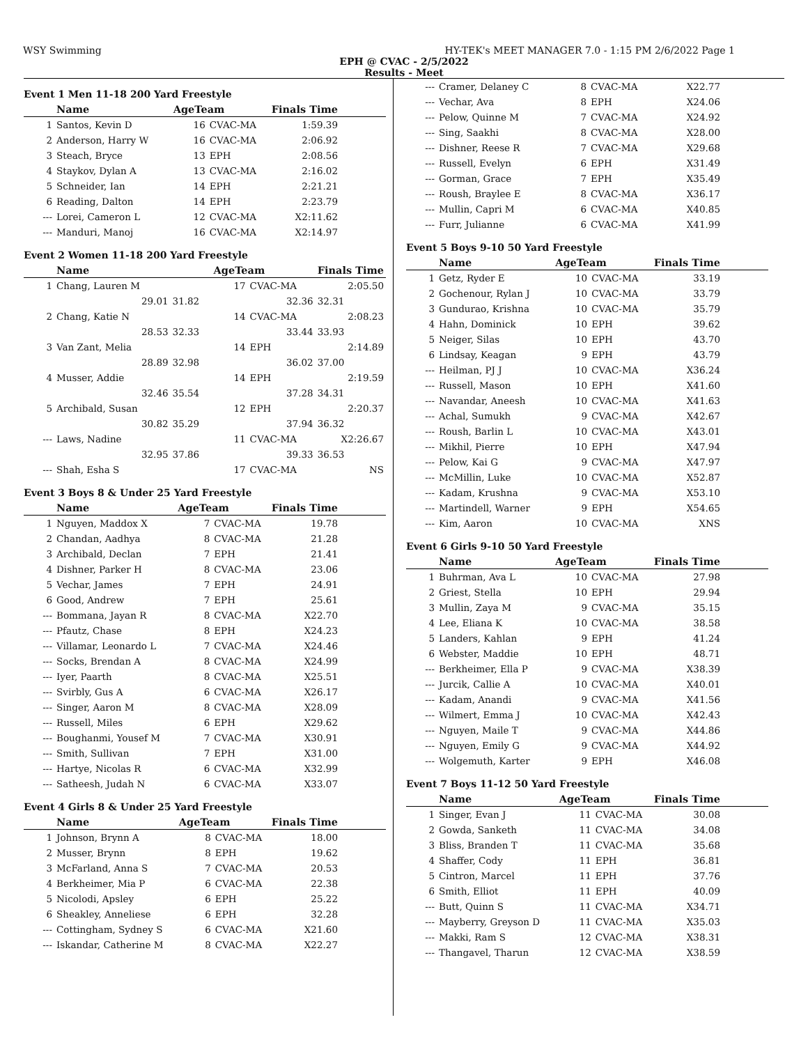WSY Swimming HY-TEK's MEET MANAGER 7.0 - 1:15 PM 2/6/2022 Page 1
EPH @ CVAC - 2/5/2022
Results - Meet
Event 1 Men 11-18 200 Yard Freestyle
| | Name | AgeTeam | | Finals Time | |
| --- | --- | --- | --- | --- | --- |
| 1 | Santos, Kevin D | 16 | CVAC-MA | 1:59.39 | |
| 2 | Anderson, Harry W | 16 | CVAC-MA | 2:06.92 | |
| 3 | Steach, Bryce | 13 | EPH | 2:08.56 | |
| 4 | Staykov, Dylan A | 13 | CVAC-MA | 2:16.02 | |
| 5 | Schneider, Ian | 14 | EPH | 2:21.21 | |
| 6 | Reading, Dalton | 14 | EPH | 2:23.79 | |
| --- | Lorei, Cameron L | 12 | CVAC-MA | X2:11.62 | |
| --- | Manduri, Manoj | 16 | CVAC-MA | X2:14.97 | |
Event 2 Women 11-18 200 Yard Freestyle
| | Name | | AgeTeam | | Finals Time |
| --- | --- | --- | --- | --- | --- |
| 1 | Chang, Lauren M | | 17 | CVAC-MA | 2:05.50 |
| | 29.01 | 31.82 | 32.36 | | 32.31 |
| 2 | Chang, Katie N | | 14 | CVAC-MA | 2:08.23 |
| | 28.53 | 32.33 | 33.44 | | 33.93 |
| 3 | Van Zant, Melia | | 14 | EPH | 2:14.89 |
| | 28.89 | 32.98 | 36.02 | | 37.00 |
| 4 | Musser, Addie | | 14 | EPH | 2:19.59 |
| | 32.46 | 35.54 | 37.28 | | 34.31 |
| 5 | Archibald, Susan | | 12 | EPH | 2:20.37 |
| | 30.82 | 35.29 | 37.94 | | 36.32 |
| --- | Laws, Nadine | | 11 | CVAC-MA | X2:26.67 |
| | 32.95 | 37.86 | 39.33 | | 36.53 |
| --- | Shah, Esha S | | 17 | CVAC-MA | NS |
Event 3 Boys 8 & Under 25 Yard Freestyle
| | Name | AgeTeam | | Finals Time | |
| --- | --- | --- | --- | --- | --- |
| 1 | Nguyen, Maddox X | 7 | CVAC-MA | 19.78 | |
| 2 | Chandan, Aadhya | 8 | CVAC-MA | 21.28 | |
| 3 | Archibald, Declan | 7 | EPH | 21.41 | |
| 4 | Dishner, Parker H | 8 | CVAC-MA | 23.06 | |
| 5 | Vechar, James | 7 | EPH | 24.91 | |
| 6 | Good, Andrew | 7 | EPH | 25.61 | |
| --- | Bommana, Jayan R | 8 | CVAC-MA | X22.70 | |
| --- | Pfautz, Chase | 8 | EPH | X24.23 | |
| --- | Villamar, Leonardo L | 7 | CVAC-MA | X24.46 | |
| --- | Socks, Brendan A | 8 | CVAC-MA | X24.99 | |
| --- | Iyer, Paarth | 8 | CVAC-MA | X25.51 | |
| --- | Svirbly, Gus A | 6 | CVAC-MA | X26.17 | |
| --- | Singer, Aaron M | 8 | CVAC-MA | X28.09 | |
| --- | Russell, Miles | 6 | EPH | X29.62 | |
| --- | Boughanmi, Yousef M | 7 | CVAC-MA | X30.91 | |
| --- | Smith, Sullivan | 7 | EPH | X31.00 | |
| --- | Hartye, Nicolas R | 6 | CVAC-MA | X32.99 | |
| --- | Satheesh, Judah N | 6 | CVAC-MA | X33.07 | |
Event 4 Girls 8 & Under 25 Yard Freestyle
| | Name | AgeTeam | | Finals Time | |
| --- | --- | --- | --- | --- | --- |
| 1 | Johnson, Brynn A | 8 | CVAC-MA | 18.00 | |
| 2 | Musser, Brynn | 8 | EPH | 19.62 | |
| 3 | McFarland, Anna S | 7 | CVAC-MA | 20.53 | |
| 4 | Berkheimer, Mia P | 6 | CVAC-MA | 22.38 | |
| 5 | Nicolodi, Apsley | 6 | EPH | 25.22 | |
| 6 | Sheakley, Anneliese | 6 | EPH | 32.28 | |
| --- | Cottingham, Sydney S | 6 | CVAC-MA | X21.60 | |
| --- | Iskandar, Catherine M | 8 | CVAC-MA | X22.27 | |
| --- | Cramer, Delaney C | 8 | CVAC-MA | X22.77 | |
| --- | Vechar, Ava | 8 | EPH | X24.06 | |
| --- | Pelow, Quinne M | 7 | CVAC-MA | X24.92 | |
| --- | Sing, Saakhi | 8 | CVAC-MA | X28.00 | |
| --- | Dishner, Reese R | 7 | CVAC-MA | X29.68 | |
| --- | Russell, Evelyn | 6 | EPH | X31.49 | |
| --- | Gorman, Grace | 7 | EPH | X35.49 | |
| --- | Roush, Braylee E | 8 | CVAC-MA | X36.17 | |
| --- | Mullin, Capri M | 6 | CVAC-MA | X40.85 | |
| --- | Furr, Julianne | 6 | CVAC-MA | X41.99 | |
Event 5 Boys 9-10 50 Yard Freestyle
| | Name | AgeTeam | | Finals Time | |
| --- | --- | --- | --- | --- | --- |
| 1 | Getz, Ryder E | 10 | CVAC-MA | 33.19 | |
| 2 | Gochenour, Rylan J | 10 | CVAC-MA | 33.79 | |
| 3 | Gundurao, Krishna | 10 | CVAC-MA | 35.79 | |
| 4 | Hahn, Dominick | 10 | EPH | 39.62 | |
| 5 | Neiger, Silas | 10 | EPH | 43.70 | |
| 6 | Lindsay, Keagan | 9 | EPH | 43.79 | |
| --- | Heilman, PJ J | 10 | CVAC-MA | X36.24 | |
| --- | Russell, Mason | 10 | EPH | X41.60 | |
| --- | Navandar, Aneesh | 10 | CVAC-MA | X41.63 | |
| --- | Achal, Sumukh | 9 | CVAC-MA | X42.67 | |
| --- | Roush, Barlin L | 10 | CVAC-MA | X43.01 | |
| --- | Mikhil, Pierre | 10 | EPH | X47.94 | |
| --- | Pelow, Kai G | 9 | CVAC-MA | X47.97 | |
| --- | McMillin, Luke | 10 | CVAC-MA | X52.87 | |
| --- | Kadam, Krushna | 9 | CVAC-MA | X53.10 | |
| --- | Martindell, Warner | 9 | EPH | X54.65 | |
| --- | Kim, Aaron | 10 | CVAC-MA | XNS | |
Event 6 Girls 9-10 50 Yard Freestyle
| | Name | AgeTeam | | Finals Time | |
| --- | --- | --- | --- | --- | --- |
| 1 | Buhrman, Ava L | 10 | CVAC-MA | 27.98 | |
| 2 | Griest, Stella | 10 | EPH | 29.94 | |
| 3 | Mullin, Zaya M | 9 | CVAC-MA | 35.15 | |
| 4 | Lee, Eliana K | 10 | CVAC-MA | 38.58 | |
| 5 | Landers, Kahlan | 9 | EPH | 41.24 | |
| 6 | Webster, Maddie | 10 | EPH | 48.71 | |
| --- | Berkheimer, Ella P | 9 | CVAC-MA | X38.39 | |
| --- | Jurcik, Callie A | 10 | CVAC-MA | X40.01 | |
| --- | Kadam, Anandi | 9 | CVAC-MA | X41.56 | |
| --- | Wilmert, Emma J | 10 | CVAC-MA | X42.43 | |
| --- | Nguyen, Maile T | 9 | CVAC-MA | X44.86 | |
| --- | Nguyen, Emily G | 9 | CVAC-MA | X44.92 | |
| --- | Wolgemuth, Karter | 9 | EPH | X46.08 | |
Event 7 Boys 11-12 50 Yard Freestyle
| | Name | AgeTeam | | Finals Time | |
| --- | --- | --- | --- | --- | --- |
| 1 | Singer, Evan J | 11 | CVAC-MA | 30.08 | |
| 2 | Gowda, Sanketh | 11 | CVAC-MA | 34.08 | |
| 3 | Bliss, Branden T | 11 | CVAC-MA | 35.68 | |
| 4 | Shaffer, Cody | 11 | EPH | 36.81 | |
| 5 | Cintron, Marcel | 11 | EPH | 37.76 | |
| 6 | Smith, Elliot | 11 | EPH | 40.09 | |
| --- | Butt, Quinn S | 11 | CVAC-MA | X34.71 | |
| --- | Mayberry, Greyson D | 11 | CVAC-MA | X35.03 | |
| --- | Makki, Ram S | 12 | CVAC-MA | X38.31 | |
| --- | Thangavel, Tharun | 12 | CVAC-MA | X38.59 | |